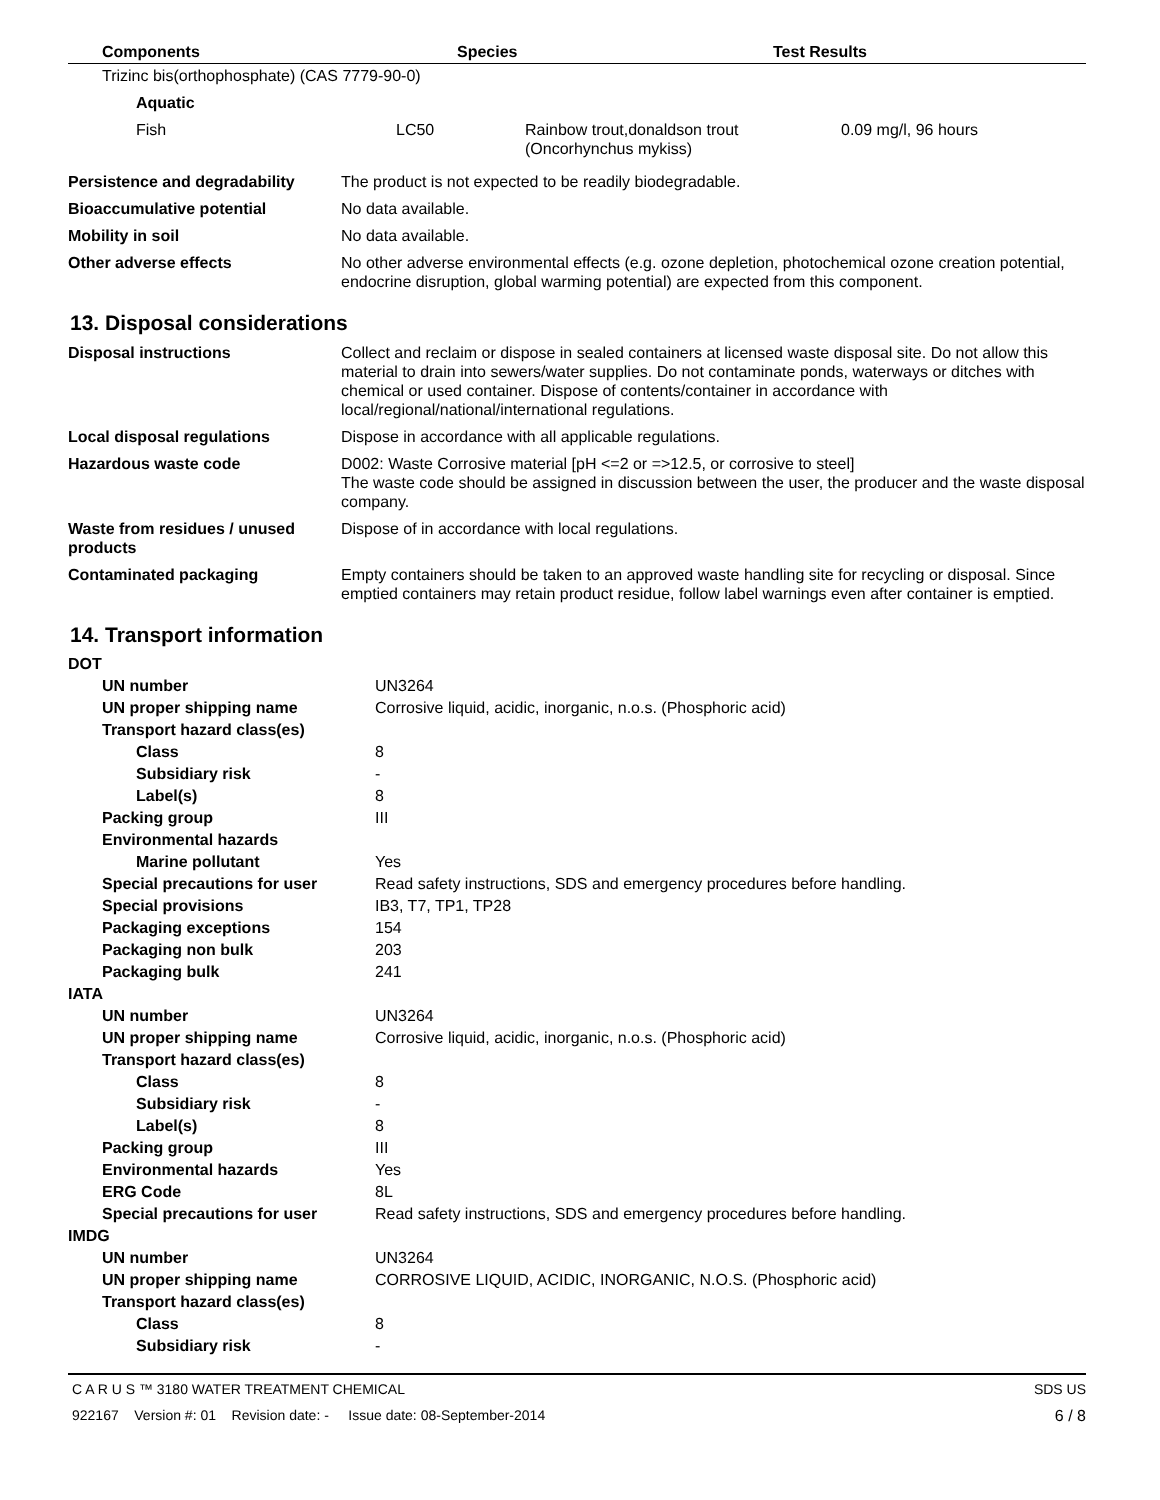| Components | Species | Test Results |
| --- | --- | --- |
Trizinc bis(orthophosphate) (CAS 7779-90-0)
Aquatic
| Fish | LC50 | Rainbow trout,donaldson trout (Oncorhynchus mykiss) | 0.09 mg/l, 96 hours |
| Persistence and degradability | The product is not expected to be readily biodegradable. |
| Bioaccumulative potential | No data available. |
| Mobility in soil | No data available. |
| Other adverse effects | No other adverse environmental effects (e.g. ozone depletion, photochemical ozone creation potential, endocrine disruption, global warming potential) are expected from this component. |
13. Disposal considerations
| Disposal instructions | Collect and reclaim or dispose in sealed containers at licensed waste disposal site. Do not allow this material to drain into sewers/water supplies. Do not contaminate ponds, waterways or ditches with chemical or used container. Dispose of contents/container in accordance with local/regional/national/international regulations. |
| Local disposal regulations | Dispose in accordance with all applicable regulations. |
| Hazardous waste code | D002: Waste Corrosive material [pH <=2 or =>12.5, or corrosive to steel] The waste code should be assigned in discussion between the user, the producer and the waste disposal company. |
| Waste from residues / unused products | Dispose of in accordance with local regulations. |
| Contaminated packaging | Empty containers should be taken to an approved waste handling site for recycling or disposal. Since emptied containers may retain product residue, follow label warnings even after container is emptied. |
14. Transport information
| DOT | |
| UN number | UN3264 |
| UN proper shipping name | Corrosive liquid, acidic, inorganic, n.o.s. (Phosphoric acid) |
| Transport hazard class(es) | |
| Class | 8 |
| Subsidiary risk | - |
| Label(s) | 8 |
| Packing group | III |
| Environmental hazards | |
| Marine pollutant | Yes |
| Special precautions for user | Read safety instructions, SDS and emergency procedures before handling. |
| Special provisions | IB3, T7, TP1, TP28 |
| Packaging exceptions | 154 |
| Packaging non bulk | 203 |
| Packaging bulk | 241 |
| IATA | |
| UN number | UN3264 |
| UN proper shipping name | Corrosive liquid, acidic, inorganic, n.o.s. (Phosphoric acid) |
| Transport hazard class(es) | |
| Class | 8 |
| Subsidiary risk | - |
| Label(s) | 8 |
| Packing group | III |
| Environmental hazards | Yes |
| ERG Code | 8L |
| Special precautions for user | Read safety instructions, SDS and emergency procedures before handling. |
| IMDG | |
| UN number | UN3264 |
| UN proper shipping name | CORROSIVE LIQUID, ACIDIC, INORGANIC, N.O.S. (Phosphoric acid) |
| Transport hazard class(es) | |
| Class | 8 |
| Subsidiary risk | - |
C A R U S ™ 3180 WATER TREATMENT CHEMICAL SDS US
922167 Version #: 01 Revision date: - Issue date: 08-September-2014 6 / 8